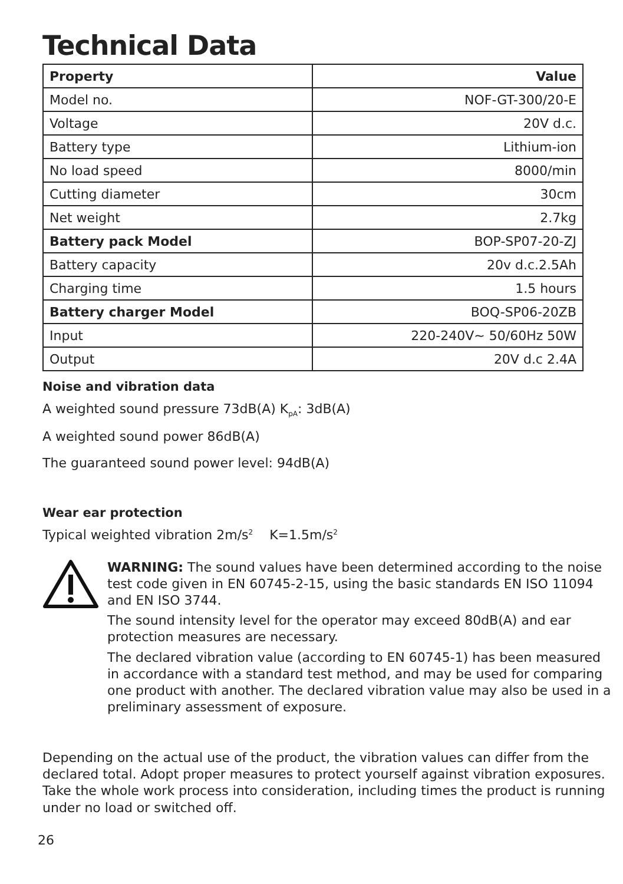Technical Data
| Property | Value |
| --- | --- |
| Model no. | NOF-GT-300/20-E |
| Voltage | 20V d.c. |
| Battery type | Lithium-ion |
| No load speed | 8000/min |
| Cutting diameter | 30cm |
| Net weight | 2.7kg |
| Battery pack Model | BOP-SP07-20-ZJ |
| Battery capacity | 20v d.c.2.5Ah |
| Charging time | 1.5 hours |
| Battery charger Model | BOQ-SP06-20ZB |
| Input | 220-240V~ 50/60Hz 50W |
| Output | 20V d.c 2.4A |
Noise and vibration data
A weighted sound pressure 73dB(A) K<sub>pA</sub>: 3dB(A)
A weighted sound power 86dB(A)
The guaranteed sound power level: 94dB(A)
Wear ear protection
Typical weighted vibration 2m/s<sup>2</sup> K=1.5m/s<sup>2</sup>
WARNING: The sound values have been determined according to the noise test code given in EN 60745-2-15, using the basic standards EN ISO 11094 and EN ISO 3744.
The sound intensity level for the operator may exceed 80dB(A) and ear protection measures are necessary.
The declared vibration value (according to EN 60745-1) has been measured in accordance with a standard test method, and may be used for comparing one product with another. The declared vibration value may also be used in a preliminary assessment of exposure.
Depending on the actual use of the product, the vibration values can differ from the declared total. Adopt proper measures to protect yourself against vibration exposures. Take the whole work process into consideration, including times the product is running under no load or switched off.
26